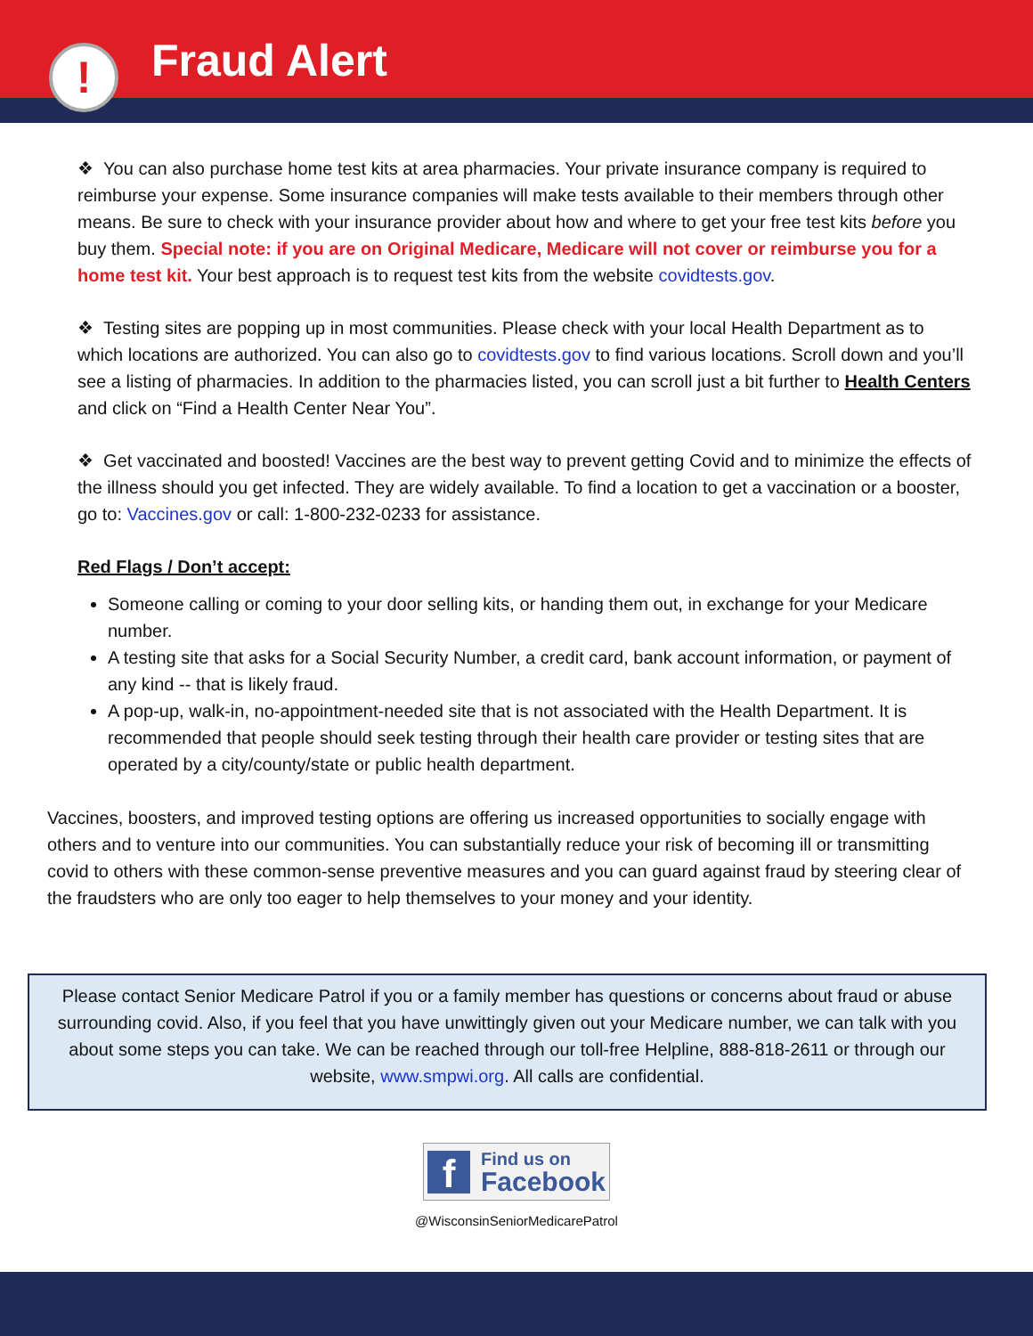Fraud Alert
!
❖ You can also purchase home test kits at area pharmacies. Your private insurance company is required to reimburse your expense. Some insurance companies will make tests available to their members through other means. Be sure to check with your insurance provider about how and where to get your free test kits before you buy them. Special note: if you are on Original Medicare, Medicare will not cover or reimburse you for a home test kit. Your best approach is to request test kits from the website covidtests.gov.
❖ Testing sites are popping up in most communities. Please check with your local Health Department as to which locations are authorized. You can also go to covidtests.gov to find various locations. Scroll down and you’ll see a listing of pharmacies. In addition to the pharmacies listed, you can scroll just a bit further to Health Centers and click on “Find a Health Center Near You”.
❖ Get vaccinated and boosted! Vaccines are the best way to prevent getting Covid and to minimize the effects of the illness should you get infected. They are widely available. To find a location to get a vaccination or a booster, go to: Vaccines.gov or call: 1-800-232-0233 for assistance.
Red Flags / Don’t accept:
Someone calling or coming to your door selling kits, or handing them out, in exchange for your Medicare number.
A testing site that asks for a Social Security Number, a credit card, bank account information, or payment of any kind -- that is likely fraud.
A pop-up, walk-in, no-appointment-needed site that is not associated with the Health Department. It is recommended that people should seek testing through their health care provider or testing sites that are operated by a city/county/state or public health department.
Vaccines, boosters, and improved testing options are offering us increased opportunities to socially engage with others and to venture into our communities. You can substantially reduce your risk of becoming ill or transmitting covid to others with these common-sense preventive measures and you can guard against fraud by steering clear of the fraudsters who are only too eager to help themselves to your money and your identity.
Please contact Senior Medicare Patrol if you or a family member has questions or concerns about fraud or abuse surrounding covid. Also, if you feel that you have unwittingly given out your Medicare number, we can talk with you about some steps you can take. We can be reached through our toll-free Helpline, 888-818-2611 or through our website, www.smpwi.org. All calls are confidential.
f
Find us on
Facebook
@WisconsinSeniorMedicarePatrol